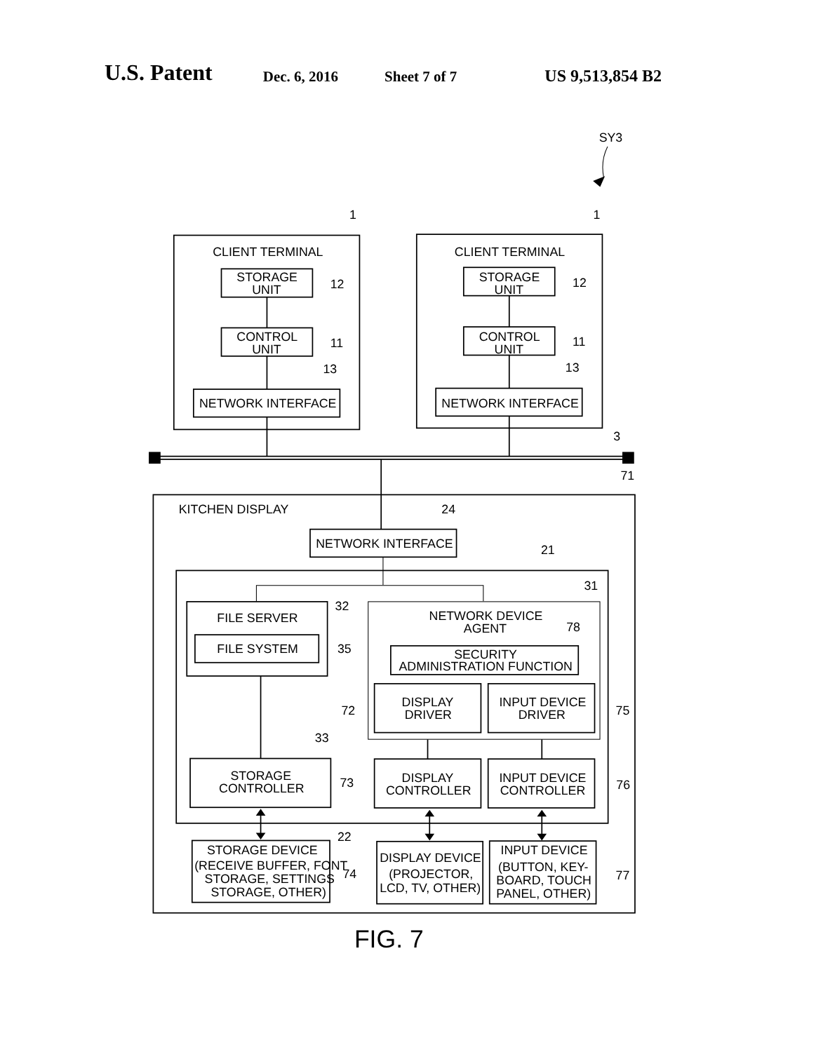U.S. Patent Dec. 6, 2016 Sheet 7 of 7 US 9,513,854 B2
SY3
1
1
CLIENT TERMINAL
CLIENT TERMINAL
STORAGE
UNIT
12
STORAGE
UNIT
12
CONTROL
UNIT
11
CONTROL
UNIT
11
13
13
NETWORK INTERFACE
NETWORK INTERFACE
3
71
KITCHEN DISPLAY
24
NETWORK INTERFACE
21
31
32
FILE SERVER
NETWORK DEVICE
AGENT
78
FILE SYSTEM
35
SECURITY
ADMINISTRATION FUNCTION
72
DISPLAY
DRIVER
INPUT DEVICE
DRIVER
75
33
STORAGE
CONTROLLER
73
DISPLAY
CONTROLLER
INPUT DEVICE
CONTROLLER
76
22
STORAGE DEVICE
(RECEIVE BUFFER, FONT
STORAGE, SETTINGS
STORAGE, OTHER)
74
DISPLAY DEVICE
(PROJECTOR,
LCD, TV, OTHER)
INPUT DEVICE
(BUTTON, KEY-
BOARD, TOUCH
PANEL, OTHER)
77
FIG. 7